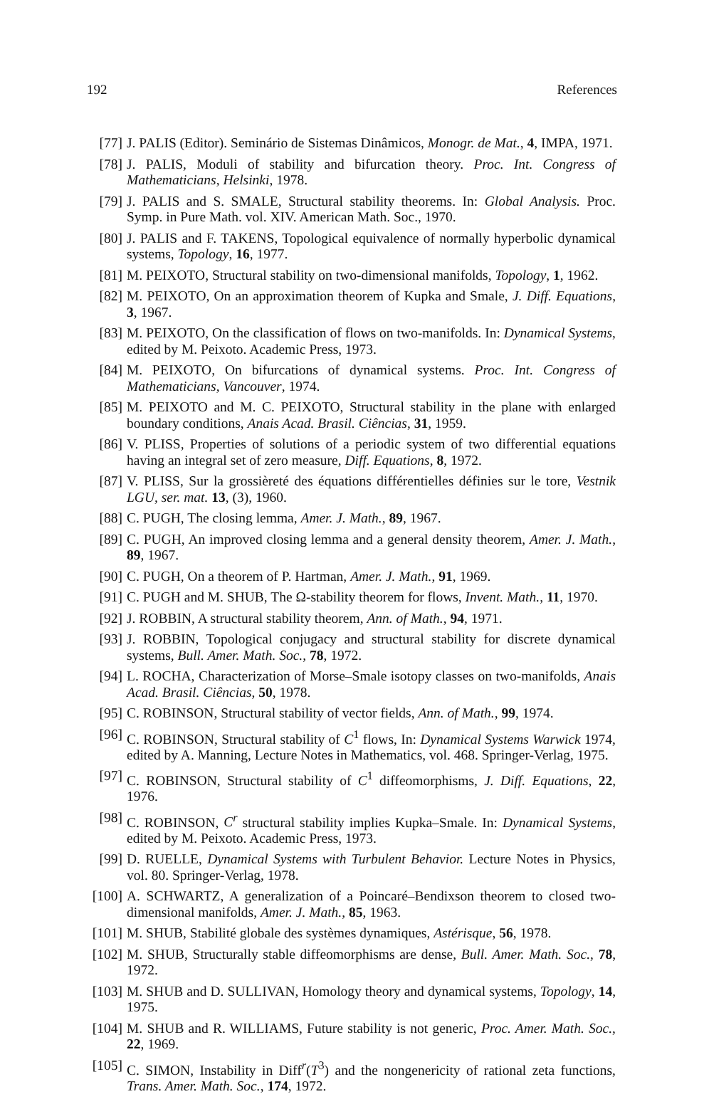192 References
[77] J. PALIS (Editor). Seminário de Sistemas Dinâmicos, Monogr. de Mat., 4, IMPA, 1971.
[78] J. PALIS, Moduli of stability and bifurcation theory. Proc. Int. Congress of Mathematicians, Helsinki, 1978.
[79] J. PALIS and S. SMALE, Structural stability theorems. In: Global Analysis. Proc. Symp. in Pure Math. vol. XIV. American Math. Soc., 1970.
[80] J. PALIS and F. TAKENS, Topological equivalence of normally hyperbolic dynamical systems, Topology, 16, 1977.
[81] M. PEIXOTO, Structural stability on two-dimensional manifolds, Topology, 1, 1962.
[82] M. PEIXOTO, On an approximation theorem of Kupka and Smale, J. Diff. Equations, 3, 1967.
[83] M. PEIXOTO, On the classification of flows on two-manifolds. In: Dynamical Systems, edited by M. Peixoto. Academic Press, 1973.
[84] M. PEIXOTO, On bifurcations of dynamical systems. Proc. Int. Congress of Mathematicians, Vancouver, 1974.
[85] M. PEIXOTO and M. C. PEIXOTO, Structural stability in the plane with enlarged boundary conditions, Anais Acad. Brasil. Ciências, 31, 1959.
[86] V. PLISS, Properties of solutions of a periodic system of two differential equations having an integral set of zero measure, Diff. Equations, 8, 1972.
[87] V. PLISS, Sur la grossièreté des équations différentielles définies sur le tore, Vestnik LGU, ser. mat. 13, (3), 1960.
[88] C. PUGH, The closing lemma, Amer. J. Math., 89, 1967.
[89] C. PUGH, An improved closing lemma and a general density theorem, Amer. J. Math., 89, 1967.
[90] C. PUGH, On a theorem of P. Hartman, Amer. J. Math., 91, 1969.
[91] C. PUGH and M. SHUB, The Ω-stability theorem for flows, Invent. Math., 11, 1970.
[92] J. ROBBIN, A structural stability theorem, Ann. of Math., 94, 1971.
[93] J. ROBBIN, Topological conjugacy and structural stability for discrete dynamical systems, Bull. Amer. Math. Soc., 78, 1972.
[94] L. ROCHA, Characterization of Morse–Smale isotopy classes on two-manifolds, Anais Acad. Brasil. Ciências, 50, 1978.
[95] C. ROBINSON, Structural stability of vector fields, Ann. of Math., 99, 1974.
[96] C. ROBINSON, Structural stability of C<sup>1</sup> flows, In: Dynamical Systems Warwick 1974, edited by A. Manning, Lecture Notes in Mathematics, vol. 468. Springer-Verlag, 1975.
[97] C. ROBINSON, Structural stability of C<sup>1</sup> diffeomorphisms, J. Diff. Equations, 22, 1976.
[98] C. ROBINSON, C<sup>r</sup> structural stability implies Kupka–Smale. In: Dynamical Systems, edited by M. Peixoto. Academic Press, 1973.
[99] D. RUELLE, Dynamical Systems with Turbulent Behavior. Lecture Notes in Physics, vol. 80. Springer-Verlag, 1978.
[100] A. SCHWARTZ, A generalization of a Poincaré–Bendixson theorem to closed two-dimensional manifolds, Amer. J. Math., 85, 1963.
[101] M. SHUB, Stabilité globale des systèmes dynamiques, Astérisque, 56, 1978.
[102] M. SHUB, Structurally stable diffeomorphisms are dense, Bull. Amer. Math. Soc., 78, 1972.
[103] M. SHUB and D. SULLIVAN, Homology theory and dynamical systems, Topology, 14, 1975.
[104] M. SHUB and R. WILLIAMS, Future stability is not generic, Proc. Amer. Math. Soc., 22, 1969.
[105] C. SIMON, Instability in Diff<sup>r</sup>(T<sup>3</sup>) and the nongenericity of rational zeta functions, Trans. Amer. Math. Soc., 174, 1972.